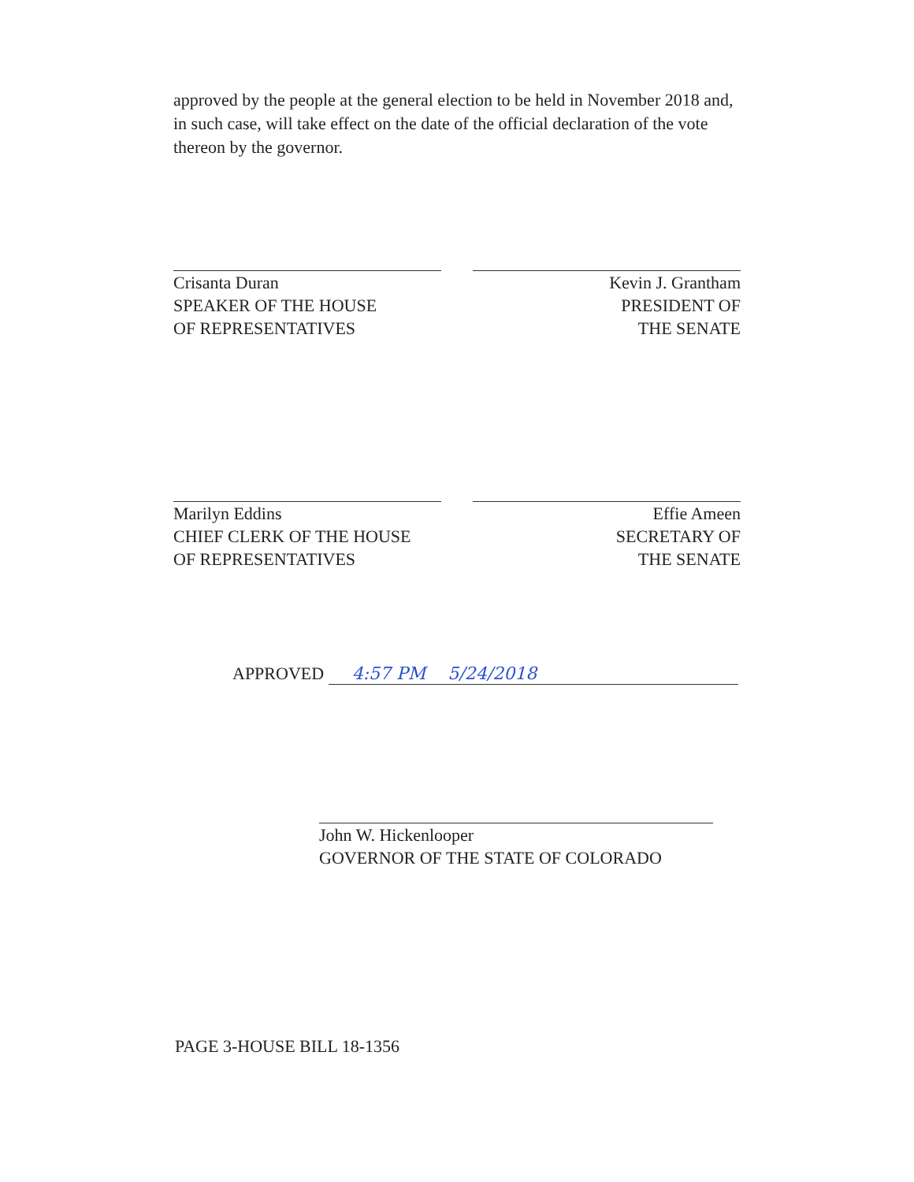approved by the people at the general election to be held in November 2018 and, in such case, will take effect on the date of the official declaration of the vote thereon by the governor.
Crisanta Duran
SPEAKER OF THE HOUSE
OF REPRESENTATIVES
Kevin J. Grantham
PRESIDENT OF
THE SENATE
Marilyn Eddins
CHIEF CLERK OF THE HOUSE
OF REPRESENTATIVES
Effie Ameen
SECRETARY OF
THE SENATE
APPROVED 4:57 PM 5/24/2018
John W. Hickenlooper
GOVERNOR OF THE STATE OF COLORADO
PAGE 3-HOUSE BILL 18-1356